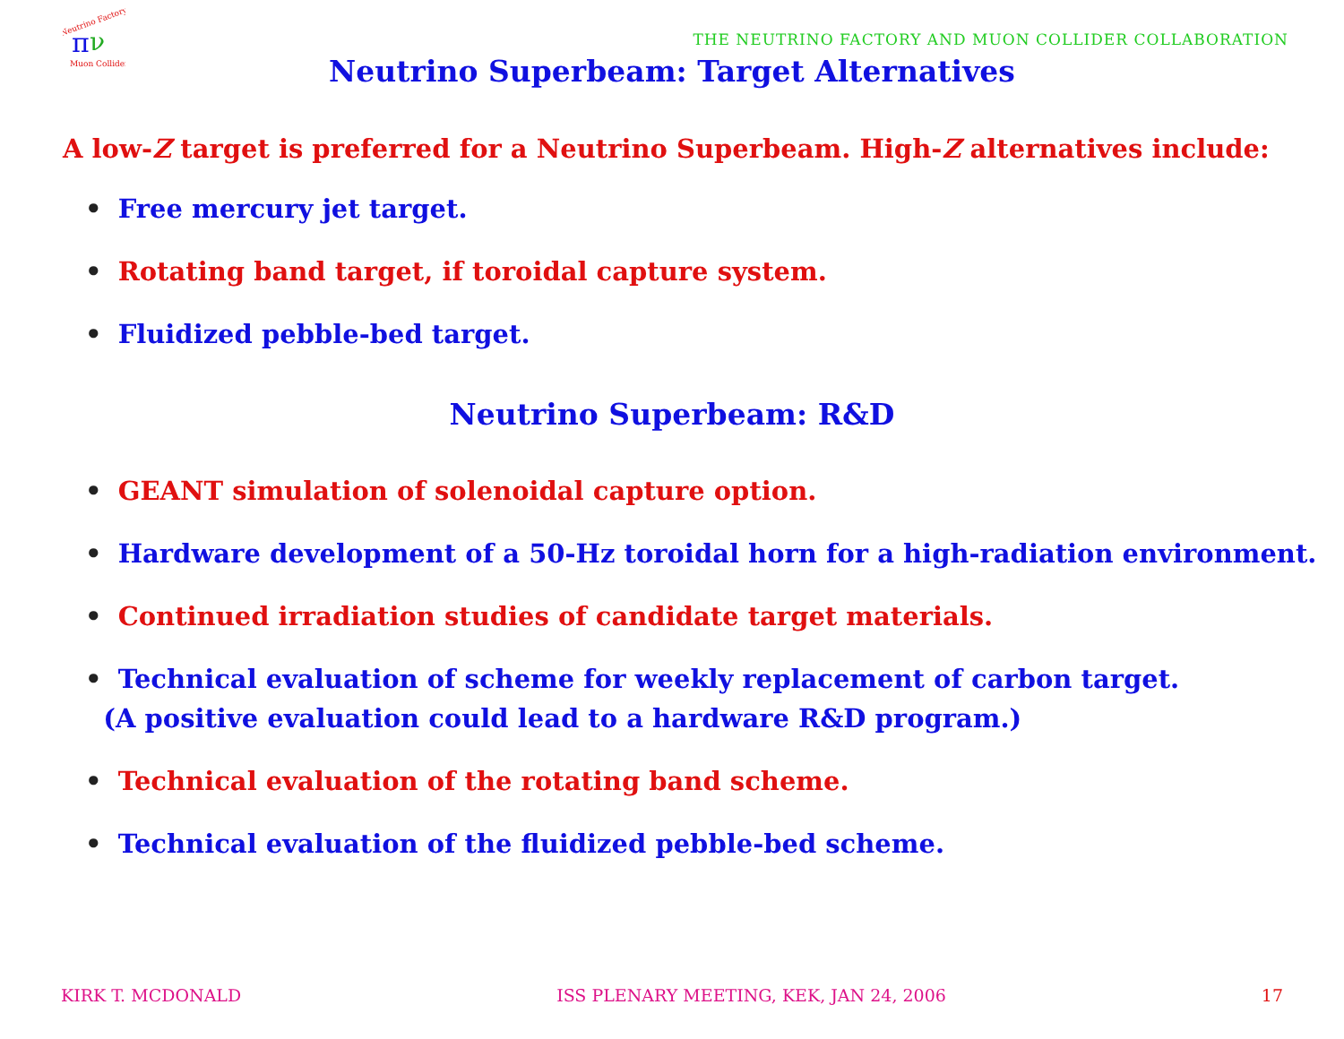Neutrino Factory
π
ν
Muon Collider
THE NEUTRINO FACTORY AND MUON COLLIDER COLLABORATION
Neutrino Superbeam: Target Alternatives
A low-Z target is preferred for a Neutrino Superbeam. High-Z alternatives include:
• Free mercury jet target.
• Rotating band target, if toroidal capture system.
• Fluidized pebble-bed target.
Neutrino Superbeam: R&D
• GEANT simulation of solenoidal capture option.
• Hardware development of a 50-Hz toroidal horn for a high-radiation environment.
• Continued irradiation studies of candidate target materials.
• Technical evaluation of scheme for weekly replacement of carbon target.
(A positive evaluation could lead to a hardware R&D program.)
• Technical evaluation of the rotating band scheme.
• Technical evaluation of the fluidized pebble-bed scheme.
KIRK T. MCDONALD ISS PLENARY MEETING, KEK, JAN 24, 2006 17